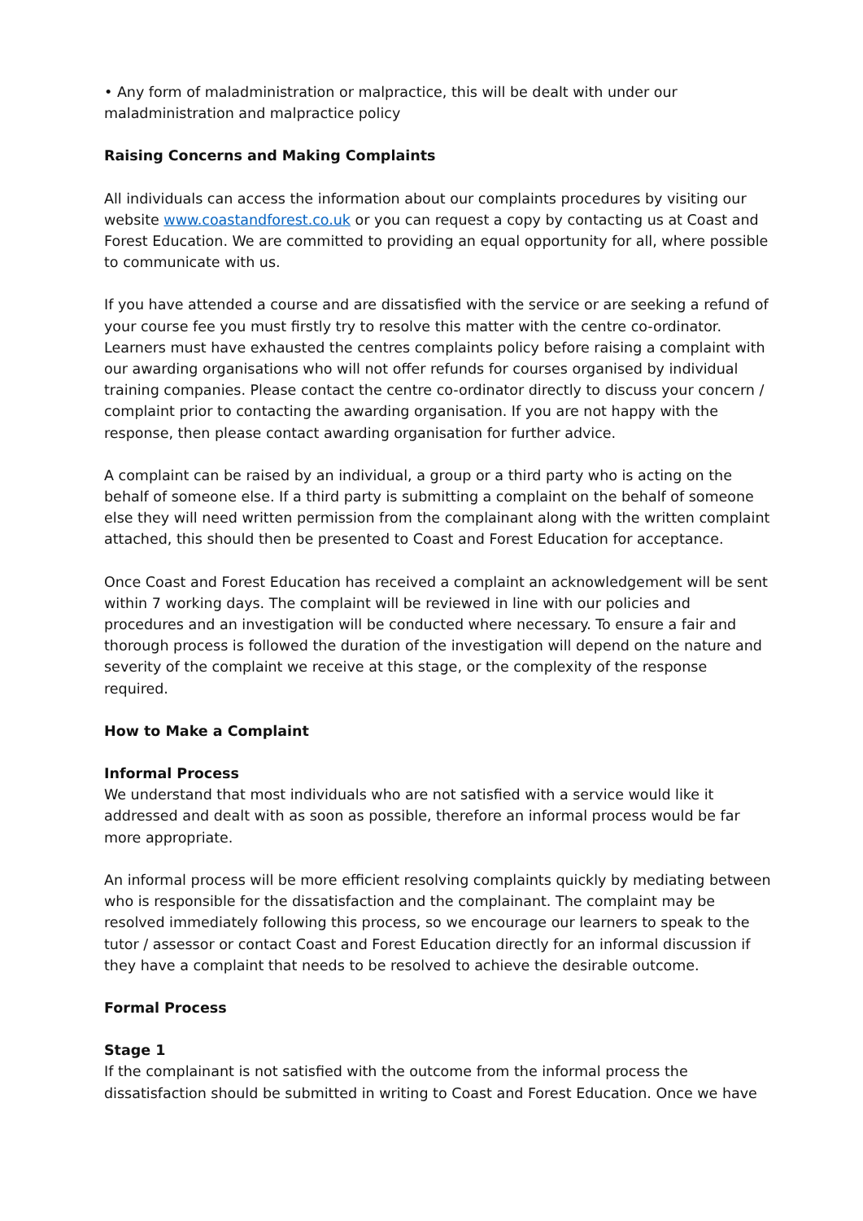• Any form of maladministration or malpractice, this will be dealt with under our maladministration and malpractice policy
Raising Concerns and Making Complaints
All individuals can access the information about our complaints procedures by visiting our website www.coastandforest.co.uk or you can request a copy by contacting us at Coast and Forest Education. We are committed to providing an equal opportunity for all, where possible to communicate with us.
If you have attended a course and are dissatisfied with the service or are seeking a refund of your course fee you must firstly try to resolve this matter with the centre co-ordinator. Learners must have exhausted the centres complaints policy before raising a complaint with our awarding organisations who will not offer refunds for courses organised by individual training companies. Please contact the centre co-ordinator directly to discuss your concern / complaint prior to contacting the awarding organisation. If you are not happy with the response, then please contact awarding organisation for further advice.
A complaint can be raised by an individual, a group or a third party who is acting on the behalf of someone else. If a third party is submitting a complaint on the behalf of someone else they will need written permission from the complainant along with the written complaint attached, this should then be presented to Coast and Forest Education for acceptance.
Once Coast and Forest Education has received a complaint an acknowledgement will be sent within 7 working days. The complaint will be reviewed in line with our policies and procedures and an investigation will be conducted where necessary. To ensure a fair and thorough process is followed the duration of the investigation will depend on the nature and severity of the complaint we receive at this stage, or the complexity of the response required.
How to Make a Complaint
Informal Process
We understand that most individuals who are not satisfied with a service would like it addressed and dealt with as soon as possible, therefore an informal process would be far more appropriate.
An informal process will be more efficient resolving complaints quickly by mediating between who is responsible for the dissatisfaction and the complainant. The complaint may be resolved immediately following this process, so we encourage our learners to speak to the tutor / assessor or contact Coast and Forest Education directly for an informal discussion if they have a complaint that needs to be resolved to achieve the desirable outcome.
Formal Process
Stage 1
If the complainant is not satisfied with the outcome from the informal process the dissatisfaction should be submitted in writing to Coast and Forest Education. Once we have